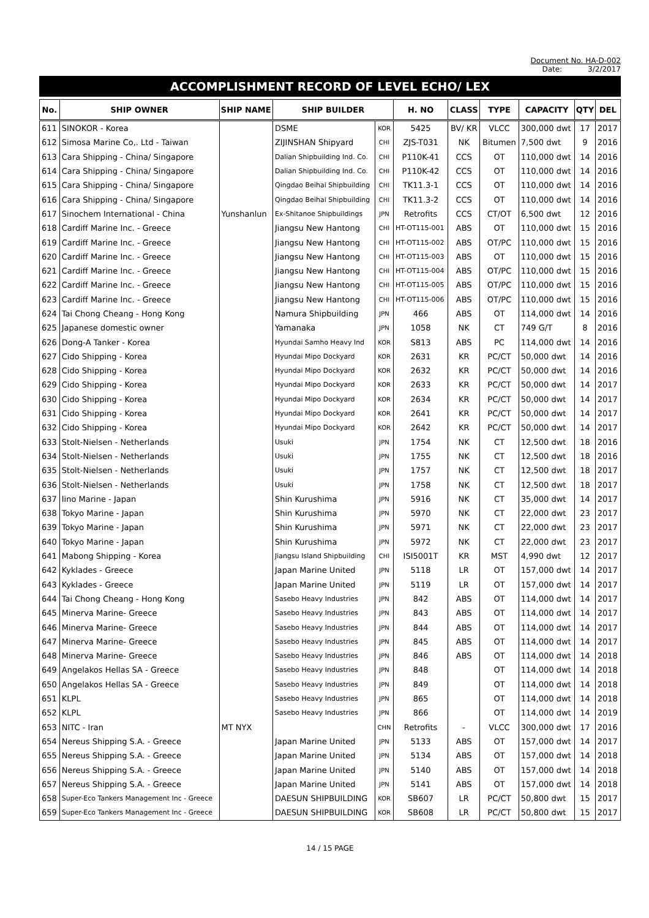Document No. HA-D-002
Date: 3/2/2017
ACCOMPLISHMENT RECORD OF LEVEL ECHO/ LEX
| No. | SHIP OWNER | SHIP NAME | SHIP BUILDER | | H. NO | CLASS | TYPE | CAPACITY | QTY | DEL |
| --- | --- | --- | --- | --- | --- | --- | --- | --- | --- | --- |
| 611 | SINOKOR - Korea | | DSME | KOR | 5425 | BV/ KR | VLCC | 300,000 dwt | 17 | 2017 |
| 612 | Simosa Marine Co,. Ltd - Taiwan | | ZIJINSHAN Shipyard | CHI | ZJS-T031 | NK | Bitumen | 7,500 dwt | 9 | 2016 |
| 613 | Cara Shipping - China/ Singapore | | Dalian Shipbuilding Ind. Co. | CHI | P110K-41 | CCS | OT | 110,000 dwt | 14 | 2016 |
| 614 | Cara Shipping - China/ Singapore | | Dalian Shipbuilding Ind. Co. | CHI | P110K-42 | CCS | OT | 110,000 dwt | 14 | 2016 |
| 615 | Cara Shipping - China/ Singapore | | Qingdao Beihai Shipbuilding | CHI | TK11.3-1 | CCS | OT | 110,000 dwt | 14 | 2016 |
| 616 | Cara Shipping - China/ Singapore | | Qingdao Beihai Shipbuilding | CHI | TK11.3-2 | CCS | OT | 110,000 dwt | 14 | 2016 |
| 617 | Sinochem International - China | Yunshanlun | Ex-Shitanoe Shipbuildings | JPN | Retrofits | CCS | CT/OT | 6,500 dwt | 12 | 2016 |
| 618 | Cardiff Marine Inc. - Greece | | Jiangsu New Hantong | CHI | HT-OT115-001 | ABS | OT | 110,000 dwt | 15 | 2016 |
| 619 | Cardiff Marine Inc. - Greece | | Jiangsu New Hantong | CHI | HT-OT115-002 | ABS | OT/PC | 110,000 dwt | 15 | 2016 |
| 620 | Cardiff Marine Inc. - Greece | | Jiangsu New Hantong | CHI | HT-OT115-003 | ABS | OT | 110,000 dwt | 15 | 2016 |
| 621 | Cardiff Marine Inc. - Greece | | Jiangsu New Hantong | CHI | HT-OT115-004 | ABS | OT/PC | 110,000 dwt | 15 | 2016 |
| 622 | Cardiff Marine Inc. - Greece | | Jiangsu New Hantong | CHI | HT-OT115-005 | ABS | OT/PC | 110,000 dwt | 15 | 2016 |
| 623 | Cardiff Marine Inc. - Greece | | Jiangsu New Hantong | CHI | HT-OT115-006 | ABS | OT/PC | 110,000 dwt | 15 | 2016 |
| 624 | Tai Chong Cheang - Hong Kong | | Namura Shipbuilding | JPN | 466 | ABS | OT | 114,000 dwt | 14 | 2016 |
| 625 | Japanese domestic owner | | Yamanaka | JPN | 1058 | NK | CT | 749 G/T | 8 | 2016 |
| 626 | Dong-A Tanker - Korea | | Hyundai Samho Heavy Ind | KOR | S813 | ABS | PC | 114,000 dwt | 14 | 2016 |
| 627 | Cido Shipping - Korea | | Hyundai Mipo Dockyard | KOR | 2631 | KR | PC/CT | 50,000 dwt | 14 | 2016 |
| 628 | Cido Shipping - Korea | | Hyundai Mipo Dockyard | KOR | 2632 | KR | PC/CT | 50,000 dwt | 14 | 2016 |
| 629 | Cido Shipping - Korea | | Hyundai Mipo Dockyard | KOR | 2633 | KR | PC/CT | 50,000 dwt | 14 | 2017 |
| 630 | Cido Shipping - Korea | | Hyundai Mipo Dockyard | KOR | 2634 | KR | PC/CT | 50,000 dwt | 14 | 2017 |
| 631 | Cido Shipping - Korea | | Hyundai Mipo Dockyard | KOR | 2641 | KR | PC/CT | 50,000 dwt | 14 | 2017 |
| 632 | Cido Shipping - Korea | | Hyundai Mipo Dockyard | KOR | 2642 | KR | PC/CT | 50,000 dwt | 14 | 2017 |
| 633 | Stolt-Nielsen - Netherlands | | Usuki | JPN | 1754 | NK | CT | 12,500 dwt | 18 | 2016 |
| 634 | Stolt-Nielsen - Netherlands | | Usuki | JPN | 1755 | NK | CT | 12,500 dwt | 18 | 2016 |
| 635 | Stolt-Nielsen - Netherlands | | Usuki | JPN | 1757 | NK | CT | 12,500 dwt | 18 | 2017 |
| 636 | Stolt-Nielsen - Netherlands | | Usuki | JPN | 1758 | NK | CT | 12,500 dwt | 18 | 2017 |
| 637 | Iino Marine - Japan | | Shin Kurushima | JPN | 5916 | NK | CT | 35,000 dwt | 14 | 2017 |
| 638 | Tokyo Marine - Japan | | Shin Kurushima | JPN | 5970 | NK | CT | 22,000 dwt | 23 | 2017 |
| 639 | Tokyo Marine - Japan | | Shin Kurushima | JPN | 5971 | NK | CT | 22,000 dwt | 23 | 2017 |
| 640 | Tokyo Marine - Japan | | Shin Kurushima | JPN | 5972 | NK | CT | 22,000 dwt | 23 | 2017 |
| 641 | Mabong Shipping - Korea | | Jiangsu Island Shipbuilding | CHI | ISI5001T | KR | MST | 4,990 dwt | 12 | 2017 |
| 642 | Kyklades - Greece | | Japan Marine United | JPN | 5118 | LR | OT | 157,000 dwt | 14 | 2017 |
| 643 | Kyklades - Greece | | Japan Marine United | JPN | 5119 | LR | OT | 157,000 dwt | 14 | 2017 |
| 644 | Tai Chong Cheang - Hong Kong | | Sasebo Heavy Industries | JPN | 842 | ABS | OT | 114,000 dwt | 14 | 2017 |
| 645 | Minerva Marine- Greece | | Sasebo Heavy Industries | JPN | 843 | ABS | OT | 114,000 dwt | 14 | 2017 |
| 646 | Minerva Marine- Greece | | Sasebo Heavy Industries | JPN | 844 | ABS | OT | 114,000 dwt | 14 | 2017 |
| 647 | Minerva Marine- Greece | | Sasebo Heavy Industries | JPN | 845 | ABS | OT | 114,000 dwt | 14 | 2017 |
| 648 | Minerva Marine- Greece | | Sasebo Heavy Industries | JPN | 846 | ABS | OT | 114,000 dwt | 14 | 2018 |
| 649 | Angelakos Hellas SA - Greece | | Sasebo Heavy Industries | JPN | 848 | | OT | 114,000 dwt | 14 | 2018 |
| 650 | Angelakos Hellas SA - Greece | | Sasebo Heavy Industries | JPN | 849 | | OT | 114,000 dwt | 14 | 2018 |
| 651 | KLPL | | Sasebo Heavy Industries | JPN | 865 | | OT | 114,000 dwt | 14 | 2018 |
| 652 | KLPL | | Sasebo Heavy Industries | JPN | 866 | | OT | 114,000 dwt | 14 | 2019 |
| 653 | NITC - Iran | MT NYX | | CHN | Retrofits | - | VLCC | 300,000 dwt | 17 | 2016 |
| 654 | Nereus Shipping S.A. - Greece | | Japan Marine United | JPN | 5133 | ABS | OT | 157,000 dwt | 14 | 2017 |
| 655 | Nereus Shipping S.A. - Greece | | Japan Marine United | JPN | 5134 | ABS | OT | 157,000 dwt | 14 | 2018 |
| 656 | Nereus Shipping S.A. - Greece | | Japan Marine United | JPN | 5140 | ABS | OT | 157,000 dwt | 14 | 2018 |
| 657 | Nereus Shipping S.A. - Greece | | Japan Marine United | JPN | 5141 | ABS | OT | 157,000 dwt | 14 | 2018 |
| 658 | Super-Eco Tankers Management Inc - Greece | | DAESUN SHIPBUILDING | KOR | SB607 | LR | PC/CT | 50,800 dwt | 15 | 2017 |
| 659 | Super-Eco Tankers Management Inc - Greece | | DAESUN SHIPBUILDING | KOR | SB608 | LR | PC/CT | 50,800 dwt | 15 | 2017 |
14 / 15 PAGE